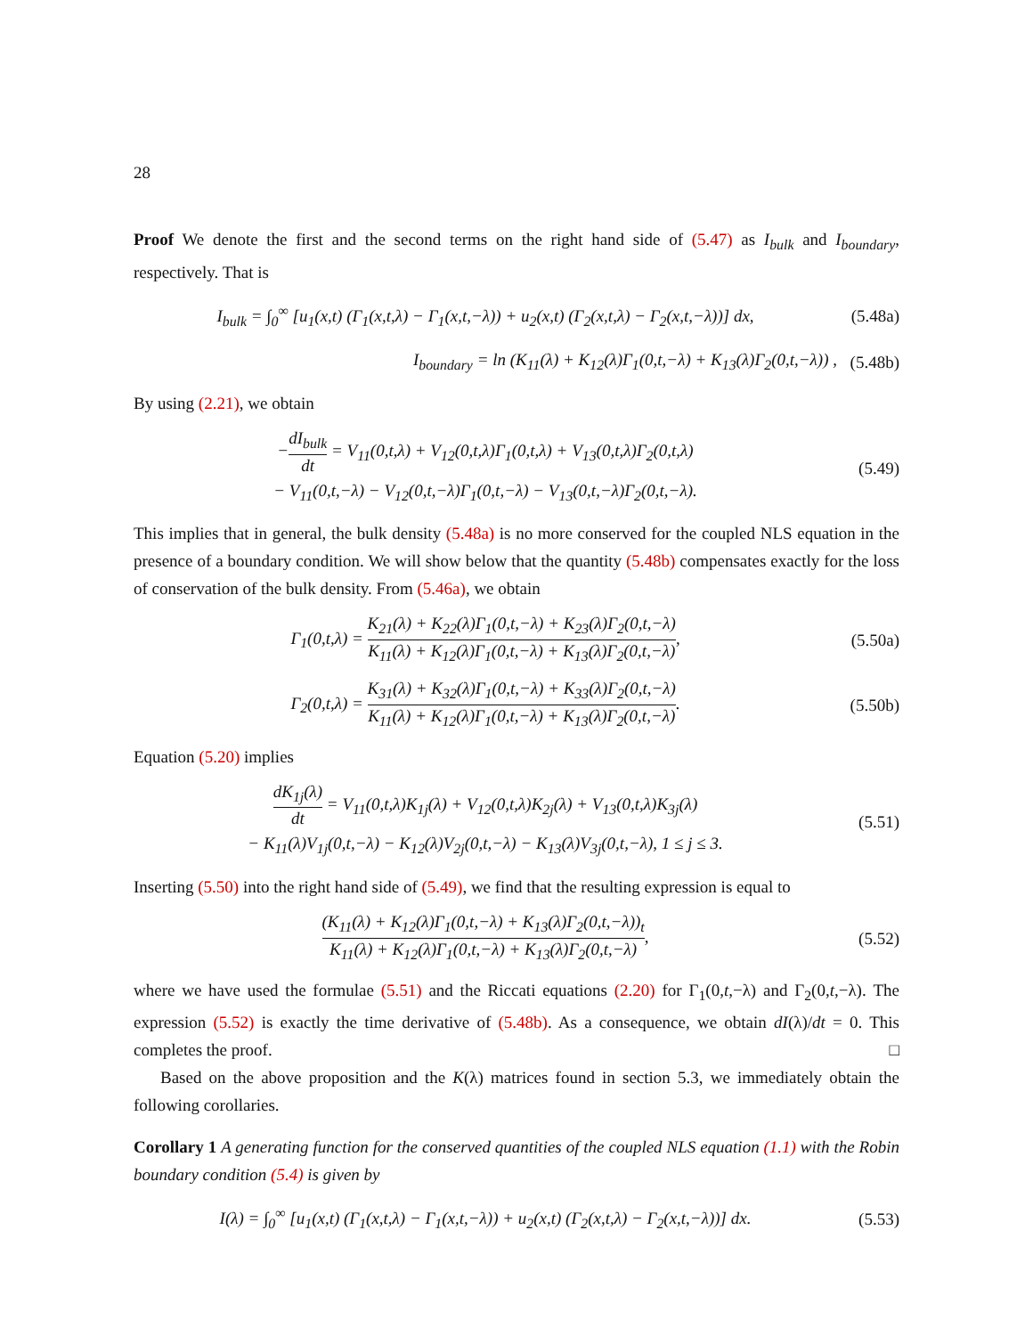28
Proof We denote the first and the second terms on the right hand side of (5.47) as I<sub>bulk</sub> and I<sub>boundary</sub>, respectively. That is
I<sub>bulk</sub> = ∫<sub>0</sub><sup>∞</sup> [u<sub>1</sub>(x,t) (Γ<sub>1</sub>(x,t,λ) − Γ<sub>1</sub>(x,t,−λ)) + u<sub>2</sub>(x,t) (Γ<sub>2</sub>(x,t,λ) − Γ<sub>2</sub>(x,t,−λ))] dx,
(5.48a)
I<sub>boundary</sub> = ln (K<sub>11</sub>(λ) + K<sub>12</sub>(λ)Γ<sub>1</sub>(0,t,−λ) + K<sub>13</sub>(λ)Γ<sub>2</sub>(0,t,−λ)) ,
(5.48b)
By using (2.21), we obtain
−dI<sub>bulk</sub> dt = V<sub>11</sub>(0,t,λ) + V<sub>12</sub>(0,t,λ)Γ<sub>1</sub>(0,t,λ) + V<sub>13</sub>(0,t,λ)Γ<sub>2</sub>(0,t,λ)
− V<sub>11</sub>(0,t,−λ) − V<sub>12</sub>(0,t,−λ)Γ<sub>1</sub>(0,t,−λ) − V<sub>13</sub>(0,t,−λ)Γ<sub>2</sub>(0,t,−λ).
(5.49)
This implies that in general, the bulk density (5.48a) is no more conserved for the coupled NLS equation in the presence of a boundary condition. We will show below that the quantity (5.48b) compensates exactly for the loss of conservation of the bulk density. From (5.46a), we obtain
Γ<sub>1</sub>(0,t,λ) = K<sub>21</sub>(λ) + K<sub>22</sub>(λ)Γ<sub>1</sub>(0,t,−λ) + K<sub>23</sub>(λ)Γ<sub>2</sub>(0,t,−λ) K<sub>11</sub>(λ) + K<sub>12</sub>(λ)Γ<sub>1</sub>(0,t,−λ) + K<sub>13</sub>(λ)Γ<sub>2</sub>(0,t,−λ),
(5.50a)
Γ<sub>2</sub>(0,t,λ) = K<sub>31</sub>(λ) + K<sub>32</sub>(λ)Γ<sub>1</sub>(0,t,−λ) + K<sub>33</sub>(λ)Γ<sub>2</sub>(0,t,−λ) K<sub>11</sub>(λ) + K<sub>12</sub>(λ)Γ<sub>1</sub>(0,t,−λ) + K<sub>13</sub>(λ)Γ<sub>2</sub>(0,t,−λ).
(5.50b)
Equation (5.20) implies
dK<sub>1j</sub>(λ) dt = V<sub>11</sub>(0,t,λ)K<sub>1j</sub>(λ) + V<sub>12</sub>(0,t,λ)K<sub>2j</sub>(λ) + V<sub>13</sub>(0,t,λ)K<sub>3j</sub>(λ)
− K<sub>11</sub>(λ)V<sub>1j</sub>(0,t,−λ) − K<sub>12</sub>(λ)V<sub>2j</sub>(0,t,−λ) − K<sub>13</sub>(λ)V<sub>3j</sub>(0,t,−λ), 1 ≤ j ≤ 3.
(5.51)
Inserting (5.50) into the right hand side of (5.49), we find that the resulting expression is equal to
(K<sub>11</sub>(λ) + K<sub>12</sub>(λ)Γ<sub>1</sub>(0,t,−λ) + K<sub>13</sub>(λ)Γ<sub>2</sub>(0,t,−λ))<sub>t</sub> K<sub>11</sub>(λ) + K<sub>12</sub>(λ)Γ<sub>1</sub>(0,t,−λ) + K<sub>13</sub>(λ)Γ<sub>2</sub>(0,t,−λ),
(5.52)
where we have used the formulae (5.51) and the Riccati equations (2.20) for Γ<sub>1</sub>(0,t,−λ) and Γ<sub>2</sub>(0,t,−λ). The expression (5.52) is exactly the time derivative of (5.48b). As a consequence, we obtain dI(λ)/dt = 0. This completes the proof. □
Based on the above proposition and the K(λ) matrices found in section 5.3, we immediately obtain the following corollaries.
Corollary 1 A generating function for the conserved quantities of the coupled NLS equation (1.1) with the Robin boundary condition (5.4) is given by
I(λ) = ∫<sub>0</sub><sup>∞</sup> [u<sub>1</sub>(x,t) (Γ<sub>1</sub>(x,t,λ) − Γ<sub>1</sub>(x,t,−λ)) + u<sub>2</sub>(x,t) (Γ<sub>2</sub>(x,t,λ) − Γ<sub>2</sub>(x,t,−λ))] dx.
(5.53)